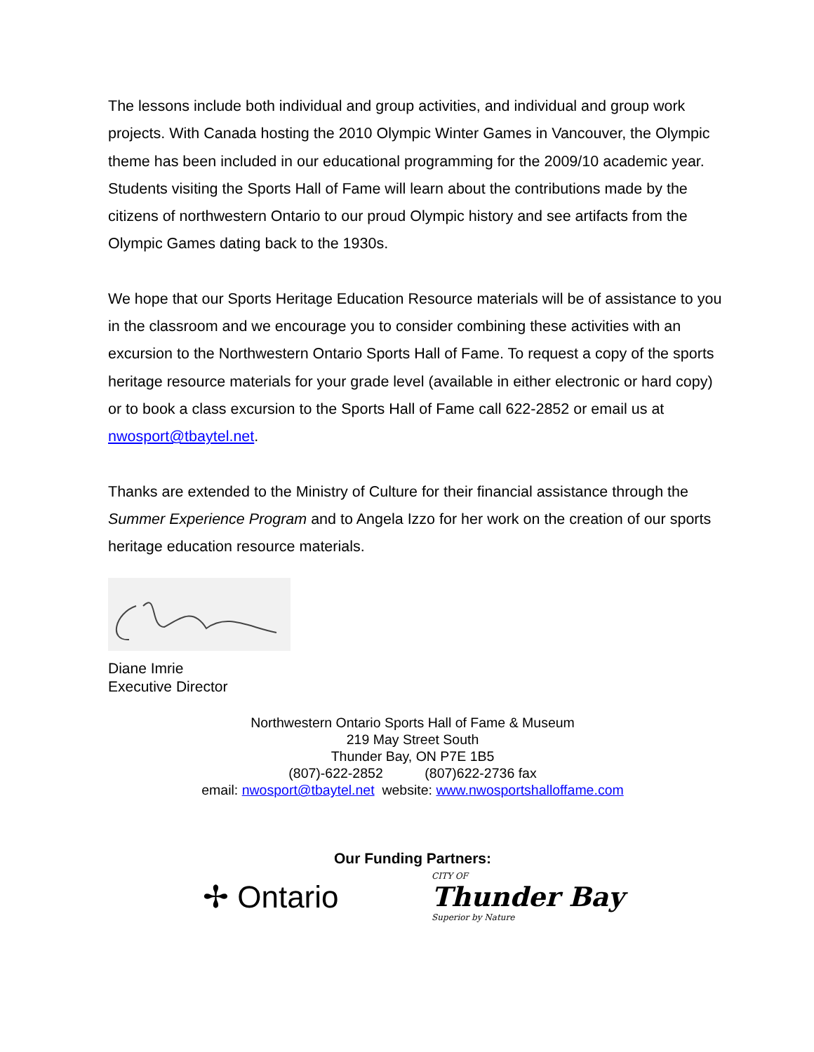The lessons include both individual and group activities, and individual and group work projects. With Canada hosting the 2010 Olympic Winter Games in Vancouver, the Olympic theme has been included in our educational programming for the 2009/10 academic year. Students visiting the Sports Hall of Fame will learn about the contributions made by the citizens of northwestern Ontario to our proud Olympic history and see artifacts from the Olympic Games dating back to the 1930s.
We hope that our Sports Heritage Education Resource materials will be of assistance to you in the classroom and we encourage you to consider combining these activities with an excursion to the Northwestern Ontario Sports Hall of Fame. To request a copy of the sports heritage resource materials for your grade level (available in either electronic or hard copy) or to book a class excursion to the Sports Hall of Fame call 622-2852 or email us at nwosport@tbaytel.net.
Thanks are extended to the Ministry of Culture for their financial assistance through the Summer Experience Program and to Angela Izzo for her work on the creation of our sports heritage education resource materials.
Diane Imrie
Executive Director
Northwestern Ontario Sports Hall of Fame & Museum
219 May Street South
Thunder Bay, ON P7E 1B5
(807)-622-2852 (807)622-2736 fax
email: nwosport@tbaytel.net website: www.nwosportshalloffame.com
Our Funding Partners:
✢ Ontario
CITY OF
Thunder Bay
Superior by Nature